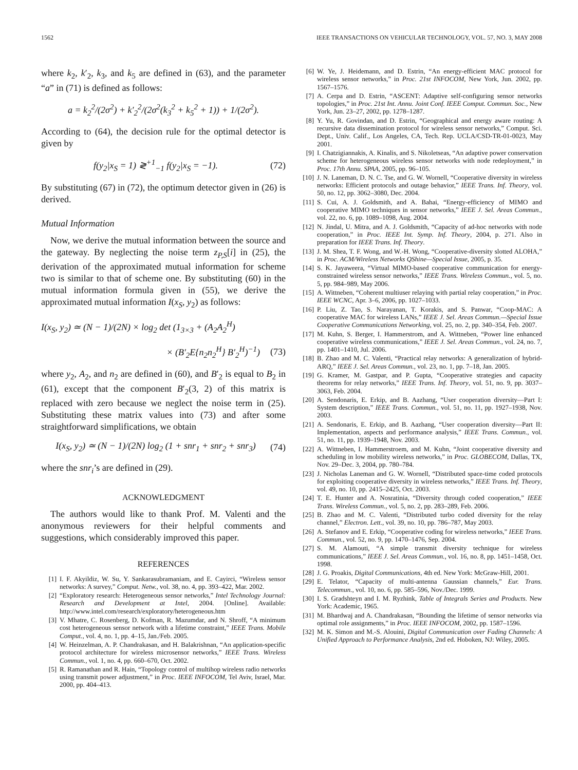1562 IEEE TRANSACTIONS ON VEHICULAR TECHNOLOGY, VOL. 57, NO. 3, MAY 2008
where k<sub>2</sub>, k′<sub>2</sub>, k<sub>3</sub>, and k<sub>5</sub> are defined in (63), and the parameter “a” in (71) is defined as follows:
a = k<sub>2</sub><sup>2</sup>/(2σ<sup>2</sup>) + k′<sub>2</sub><sup>2</sup>/(2σ<sup>2</sup>(k<sub>3</sub><sup>2</sup> + k<sub>5</sub><sup>2</sup> + 1)) + 1/(2σ<sup>2</sup>).
According to (64), the decision rule for the optimal detector is given by
f(y<sub>2</sub>|x<sub>S</sub> = 1) ≷<sup>+1</sup><sub>−1</sub> f(y<sub>2</sub>|x<sub>S</sub> = −1). (72)
By substituting (67) in (72), the optimum detector given in (26) is derived.
Mutual Information
Now, we derive the mutual information between the source and the gateway. By neglecting the noise term z<sub>P,S</sub>[i] in (25), the derivation of the approximated mutual information for scheme two is similar to that of scheme one. By substituting (60) in the mutual information formula given in (55), we derive the approximated mutual information I(x<sub>S</sub>, y<sub>2</sub>) as follows:
I(x<sub>S</sub>, y<sub>2</sub>) ≃ (N − 1)/(2N) × log<sub>2</sub> det (1<sub>3×3</sub> + (A<sub>2</sub>A<sub>2</sub><sup>H</sup>)
× (B′<sub>2</sub>E{n<sub>2</sub>n<sub>2</sub><sup>H</sup>} B′<sub>2</sub><sup>H</sup>)<sup>−1</sup>) (73)
where y<sub>2</sub>, A<sub>2</sub>, and n<sub>2</sub> are defined in (60), and B′<sub>2</sub> is equal to B<sub>2</sub> in (61), except that the component B′<sub>2</sub>(3, 2) of this matrix is replaced with zero because we neglect the noise term in (25). Substituting these matrix values into (73) and after some straightforward simplifications, we obtain
I(x<sub>S</sub>, y<sub>2</sub>) ≃ (N − 1)/(2N) log<sub>2</sub> (1 + snr<sub>1</sub> + snr<sub>2</sub> + snr<sub>3</sub>) (74)
where the snr<sub>i</sub>’s are defined in (29).
ACKNOWLEDGMENT
The authors would like to thank Prof. M. Valenti and the anonymous reviewers for their helpful comments and suggestions, which considerably improved this paper.
REFERENCES
[1] I. F. Akyildiz, W. Su, Y. Sankarasubramaniam, and E. Cayirci, “Wireless sensor networks: A survey,” Comput. Netw., vol. 38, no. 4, pp. 393–422, Mar. 2002.
[2] “Exploratory research: Heterogeneous sensor networks,” Intel Technology Journal: Research and Development at Intel, 2004. [Online]. Available: http://www.intel.com/research/exploratory/heterogeneous.htm
[3] V. Mhatre, C. Rosenberg, D. Kofman, R. Mazumdar, and N. Shroff, “A minimum cost heterogeneous sensor network with a lifetime constraint,” IEEE Trans. Mobile Comput., vol. 4, no. 1, pp. 4–15, Jan./Feb. 2005.
[4] W. Heinzelman, A. P. Chandrakasan, and H. Balakrishnan, “An application-specific protocol architecture for wireless microsensor networks,” IEEE Trans. Wireless Commun., vol. 1, no. 4, pp. 660–670, Oct. 2002.
[5] R. Ramanathan and R. Hain, “Topology control of multihop wireless radio networks using transmit power adjustment,” in Proc. IEEE INFOCOM, Tel Aviv, Israel, Mar. 2000, pp. 404–413.
[6] W. Ye, J. Heidemann, and D. Estrin, “An energy-efficient MAC protocol for wireless sensor networks,” in Proc. 21st INFOCOM, New York, Jun. 2002, pp. 1567–1576.
[7] A. Cerpa and D. Estrin, “ASCENT: Adaptive self-configuring sensor networks topologies,” in Proc. 21st Int. Annu. Joint Conf. IEEE Comput. Commun. Soc., New York, Jun. 23–27, 2002, pp. 1278–1287.
[8] Y. Yu, R. Govindan, and D. Estrin, “Geographical and energy aware routing: A recursive data dissemination protocol for wireless sensor networks,” Comput. Sci. Dept., Univ. Calif., Los Angeles, CA, Tech. Rep. UCLA/CSD-TR-01-0023, May 2001.
[9] I. Chatzigiannakis, A. Kinalis, and S. Nikoletseas, “An adaptive power conservation scheme for heterogeneous wireless sensor networks with node redeployment,” in Proc. 17th Annu. SPAA, 2005, pp. 96–105.
[10] J. N. Laneman, D. N. C. Tse, and G. W. Wornell, “Cooperative diversity in wireless networks: Efficient protocols and outage behavior,” IEEE Trans. Inf. Theory, vol. 50, no. 12, pp. 3062–3080, Dec. 2004.
[11] S. Cui, A. J. Goldsmith, and A. Bahai, “Energy-efficiency of MIMO and cooperative MIMO techniques in sensor networks,” IEEE J. Sel. Areas Commun., vol. 22, no. 6, pp. 1089–1098, Aug. 2004.
[12] N. Jindal, U. Mitra, and A. J. Goldsmith, “Capacity of ad-hoc networks with node cooperation,” in Proc. IEEE Int. Symp. Inf. Theory, 2004, p. 271. Also in preparation for IEEE Trans. Inf. Theory.
[13] J. M. Shea, T. F. Wong, and W.-H. Wong, “Cooperative-diversity slotted ALOHA,” in Proc. ACM/Wireless Networks QShine—Special Issue, 2005, p. 35.
[14] S. K. Jayaweera, “Virtual MIMO-based cooperative communication for energy-constrained wireless sensor networks,” IEEE Trans. Wireless Commun., vol. 5, no. 5, pp. 984–989, May 2006.
[15] A. Wittneben, “Coherent multiuser relaying with partial relay cooperation,” in Proc. IEEE WCNC, Apr. 3–6, 2006, pp. 1027–1033.
[16] P. Liu, Z. Tao, S. Narayanan, T. Korakis, and S. Panwar, “Coop-MAC: A cooperative MAC for wireless LANs,” IEEE J. Sel. Areas Commun.—Special Issue Cooperative Communications Networking, vol. 25, no. 2, pp. 340–354, Feb. 2007.
[17] M. Kuhn, S. Berger, I. Hammerstrom, and A. Wittneben, “Power line enhanced cooperative wireless communications,” IEEE J. Sel. Areas Commun., vol. 24, no. 7, pp. 1401–1410, Jul. 2006.
[18] B. Zhao and M. C. Valenti, “Practical relay networks: A generalization of hybrid-ARQ,” IEEE J. Sel. Areas Commun., vol. 23, no. 1, pp. 7–18, Jan. 2005.
[19] G. Kramer, M. Gastpar, and P. Gupta, “Cooperative strategies and capacity theorems for relay networks,” IEEE Trans. Inf. Theory, vol. 51, no. 9, pp. 3037–3063, Feb. 2004.
[20] A. Sendonaris, E. Erkip, and B. Aazhang, “User cooperation diversity—Part I: System description,” IEEE Trans. Commun., vol. 51, no. 11, pp. 1927–1938, Nov. 2003.
[21] A. Sendonaris, E. Erkip, and B. Aazhang, “User cooperation diversity—Part II: Implementation, aspects and performance analysis,” IEEE Trans. Commun., vol. 51, no. 11, pp. 1939–1948, Nov. 2003.
[22] A. Wittneben, I. Hammerstroem, and M. Kuhn, “Joint cooperative diversity and scheduling in low mobility wireless networks,” in Proc. GLOBECOM, Dallas, TX, Nov. 29–Dec. 3, 2004, pp. 780–784.
[23] J. Nicholas Laneman and G. W. Wornell, “Distributed space-time coded protocols for exploiting cooperative diversity in wireless networks,” IEEE Trans. Inf. Theory, vol. 49, no. 10, pp. 2415–2425, Oct. 2003.
[24] T. E. Hunter and A. Nosratinia, “Diversity through coded cooperation,” IEEE Trans. Wireless Commun., vol. 5, no. 2, pp. 283–289, Feb. 2006.
[25] B. Zhao and M. C. Valenti, “Distributed turbo coded diversity for the relay channel,” Electron. Lett., vol. 39, no. 10, pp. 786–787, May 2003.
[26] A. Stefanov and E. Erkip, “Cooperative coding for wireless networks,” IEEE Trans. Commun., vol. 52, no. 9, pp. 1470–1476, Sep. 2004.
[27] S. M. Alamouti, “A simple transmit diversity technique for wireless communications,” IEEE J. Sel. Areas Commun., vol. 16, no. 8, pp. 1451–1458, Oct. 1998.
[28] J. G. Proakis, Digital Communications, 4th ed. New York: McGraw-Hill, 2001.
[29] E. Telator, “Capacity of multi-antenna Gaussian channels,” Eur. Trans. Telecommun., vol. 10, no. 6, pp. 585–596, Nov./Dec. 1999.
[30] I. S. Gradshteyn and I. M. Ryzhink, Table of Integrals Series and Products. New York: Academic, 1965.
[31] M. Bhardwaj and A. Chandrakasan, “Bounding the lifetime of sensor networks via optimal role assignments,” in Proc. IEEE INFOCOM, 2002, pp. 1587–1596.
[32] M. K. Simon and M.-S. Alouini, Digital Communication over Fading Channels: A Unified Approach to Performance Analysis, 2nd ed. Hoboken, NJ: Wiley, 2005.